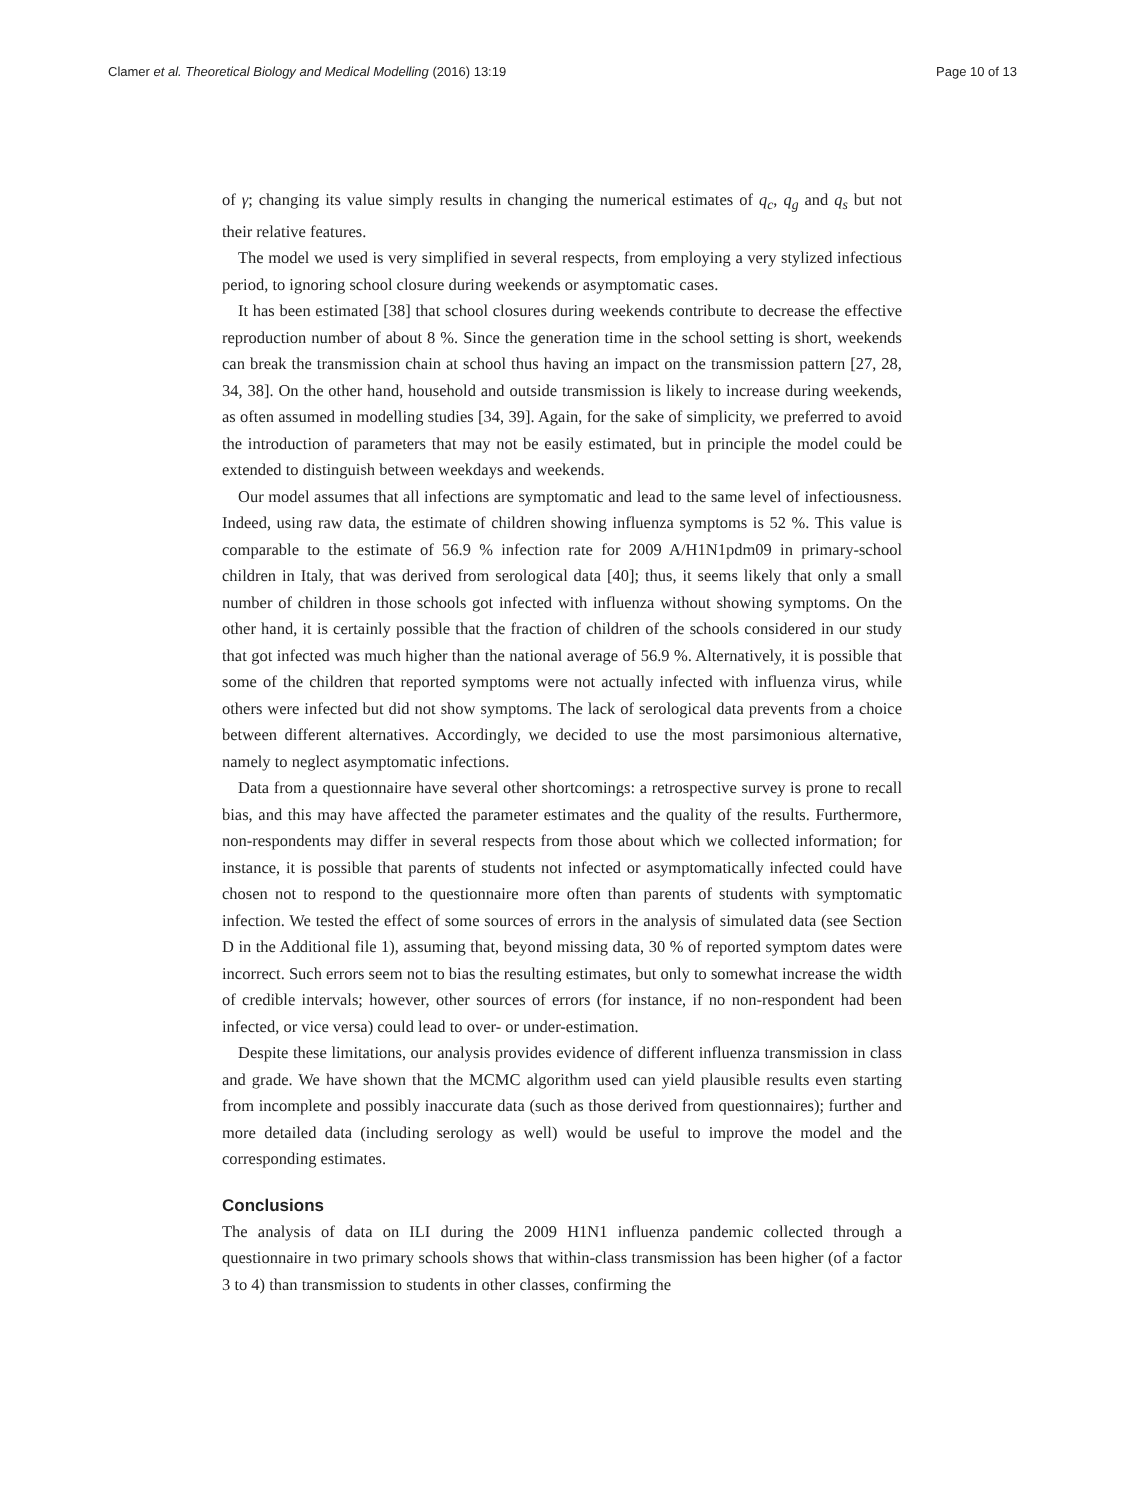Clamer et al. Theoretical Biology and Medical Modelling (2016) 13:19 Page 10 of 13
of γ; changing its value simply results in changing the numerical estimates of q<sub>c</sub>, q<sub>g</sub> and q<sub>s</sub> but not their relative features.
The model we used is very simplified in several respects, from employing a very stylized infectious period, to ignoring school closure during weekends or asymptomatic cases.
It has been estimated [38] that school closures during weekends contribute to decrease the effective reproduction number of about 8 %. Since the generation time in the school setting is short, weekends can break the transmission chain at school thus having an impact on the transmission pattern [27, 28, 34, 38]. On the other hand, household and outside transmission is likely to increase during weekends, as often assumed in modelling studies [34, 39]. Again, for the sake of simplicity, we preferred to avoid the introduction of parameters that may not be easily estimated, but in principle the model could be extended to distinguish between weekdays and weekends.
Our model assumes that all infections are symptomatic and lead to the same level of infectiousness. Indeed, using raw data, the estimate of children showing influenza symptoms is 52 %. This value is comparable to the estimate of 56.9 % infection rate for 2009 A/H1N1pdm09 in primary-school children in Italy, that was derived from serological data [40]; thus, it seems likely that only a small number of children in those schools got infected with influenza without showing symptoms. On the other hand, it is certainly possible that the fraction of children of the schools considered in our study that got infected was much higher than the national average of 56.9 %. Alternatively, it is possible that some of the children that reported symptoms were not actually infected with influenza virus, while others were infected but did not show symptoms. The lack of serological data prevents from a choice between different alternatives. Accordingly, we decided to use the most parsimonious alternative, namely to neglect asymptomatic infections.
Data from a questionnaire have several other shortcomings: a retrospective survey is prone to recall bias, and this may have affected the parameter estimates and the quality of the results. Furthermore, non-respondents may differ in several respects from those about which we collected information; for instance, it is possible that parents of students not infected or asymptomatically infected could have chosen not to respond to the questionnaire more often than parents of students with symptomatic infection. We tested the effect of some sources of errors in the analysis of simulated data (see Section D in the Additional file 1), assuming that, beyond missing data, 30 % of reported symptom dates were incorrect. Such errors seem not to bias the resulting estimates, but only to somewhat increase the width of credible intervals; however, other sources of errors (for instance, if no non-respondent had been infected, or vice versa) could lead to over- or under-estimation.
Despite these limitations, our analysis provides evidence of different influenza transmission in class and grade. We have shown that the MCMC algorithm used can yield plausible results even starting from incomplete and possibly inaccurate data (such as those derived from questionnaires); further and more detailed data (including serology as well) would be useful to improve the model and the corresponding estimates.
Conclusions
The analysis of data on ILI during the 2009 H1N1 influenza pandemic collected through a questionnaire in two primary schools shows that within-class transmission has been higher (of a factor 3 to 4) than transmission to students in other classes, confirming the